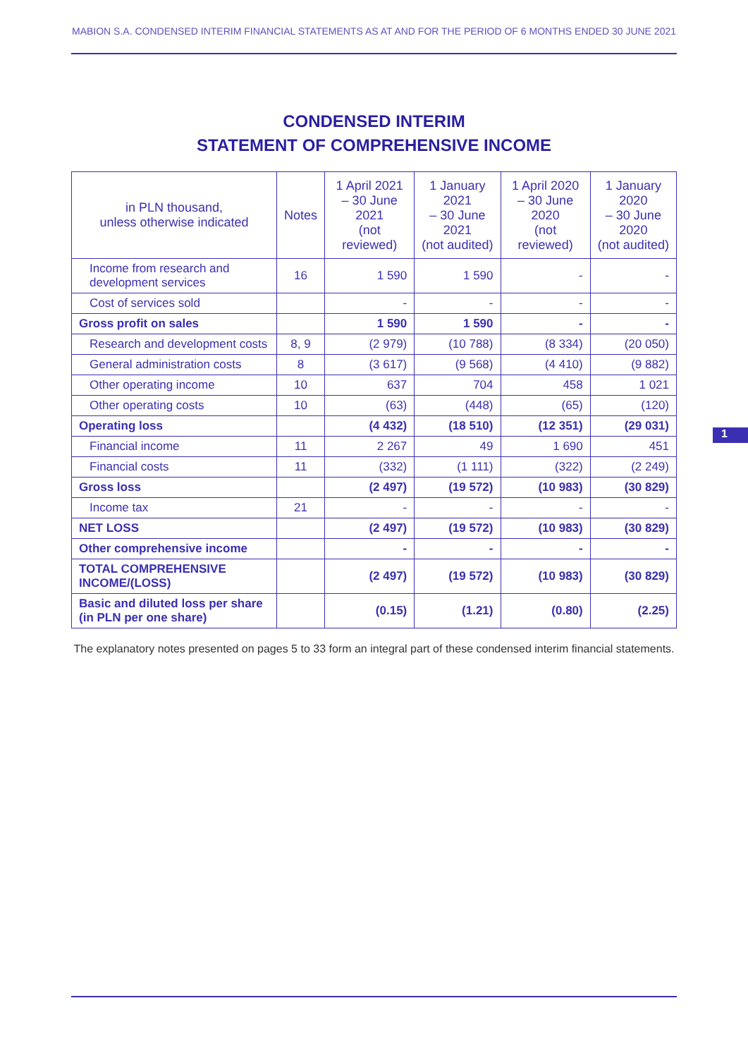MABION S.A. CONDENSED INTERIM FINANCIAL STATEMENTS AS AT AND FOR THE PERIOD OF 6 MONTHS ENDED 30 JUNE 2021
CONDENSED INTERIM
STATEMENT OF COMPREHENSIVE INCOME
| in PLN thousand, unless otherwise indicated | Notes | 1 April 2021 – 30 June 2021 (not reviewed) | 1 January 2021 – 30 June 2021 (not audited) | 1 April 2020 – 30 June 2020 (not reviewed) | 1 January 2020 – 30 June 2020 (not audited) |
| --- | --- | --- | --- | --- | --- |
| Income from research and development services | 16 | 1 590 | 1 590 | - | - |
| Cost of services sold | | - | - | - | - |
| Gross profit on sales | | 1 590 | 1 590 | - | - |
| Research and development costs | 8, 9 | (2 979) | (10 788) | (8 334) | (20 050) |
| General administration costs | 8 | (3 617) | (9 568) | (4 410) | (9 882) |
| Other operating income | 10 | 637 | 704 | 458 | 1 021 |
| Other operating costs | 10 | (63) | (448) | (65) | (120) |
| Operating loss | | (4 432) | (18 510) | (12 351) | (29 031) |
| Financial income | 11 | 2 267 | 49 | 1 690 | 451 |
| Financial costs | 11 | (332) | (1 111) | (322) | (2 249) |
| Gross loss | | (2 497) | (19 572) | (10 983) | (30 829) |
| Income tax | 21 | - | - | - | - |
| NET LOSS | | (2 497) | (19 572) | (10 983) | (30 829) |
| Other comprehensive income | | - | - | - | - |
| TOTAL COMPREHENSIVE INCOME/(LOSS) | | (2 497) | (19 572) | (10 983) | (30 829) |
| Basic and diluted loss per share (in PLN per one share) | | (0.15) | (1.21) | (0.80) | (2.25) |
The explanatory notes presented on pages 5 to 33 form an integral part of these condensed interim financial statements.
1